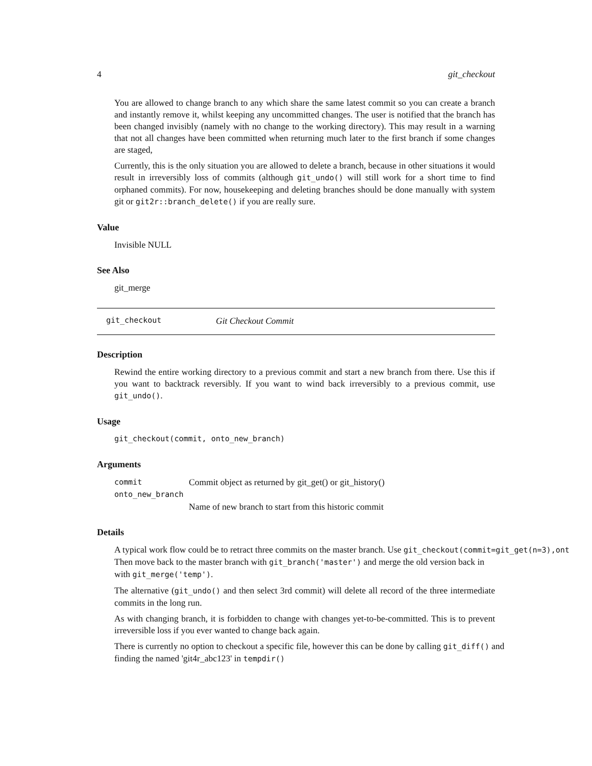4 git_checkout
You are allowed to change branch to any which share the same latest commit so you can create a branch and instantly remove it, whilst keeping any uncommitted changes. The user is notified that the branch has been changed invisibly (namely with no change to the working directory). This may result in a warning that not all changes have been committed when returning much later to the first branch if some changes are staged,
Currently, this is the only situation you are allowed to delete a branch, because in other situations it would result in irreversibly loss of commits (although git_undo() will still work for a short time to find orphaned commits). For now, housekeeping and deleting branches should be done manually with system git or git2r::branch_delete() if you are really sure.
Value
Invisible NULL
See Also
git_merge
git_checkout Git Checkout Commit
Description
Rewind the entire working directory to a previous commit and start a new branch from there. Use this if you want to backtrack reversibly. If you want to wind back irreversibly to a previous commit, use git_undo().
Usage
git_checkout(commit, onto_new_branch)
Arguments
commit Commit object as returned by git_get() or git_history()
onto_new_branch
Name of new branch to start from this historic commit
Details
A typical work flow could be to retract three commits on the master branch. Use git_checkout(commit=git_get(n=3),ont
Then move back to the master branch with git_branch('master') and merge the old version back in with git_merge('temp').
The alternative (git_undo() and then select 3rd commit) will delete all record of the three intermediate commits in the long run.
As with changing branch, it is forbidden to change with changes yet-to-be-committed. This is to prevent irreversible loss if you ever wanted to change back again.
There is currently no option to checkout a specific file, however this can be done by calling git_diff() and finding the named 'git4r_abc123' in tempdir()